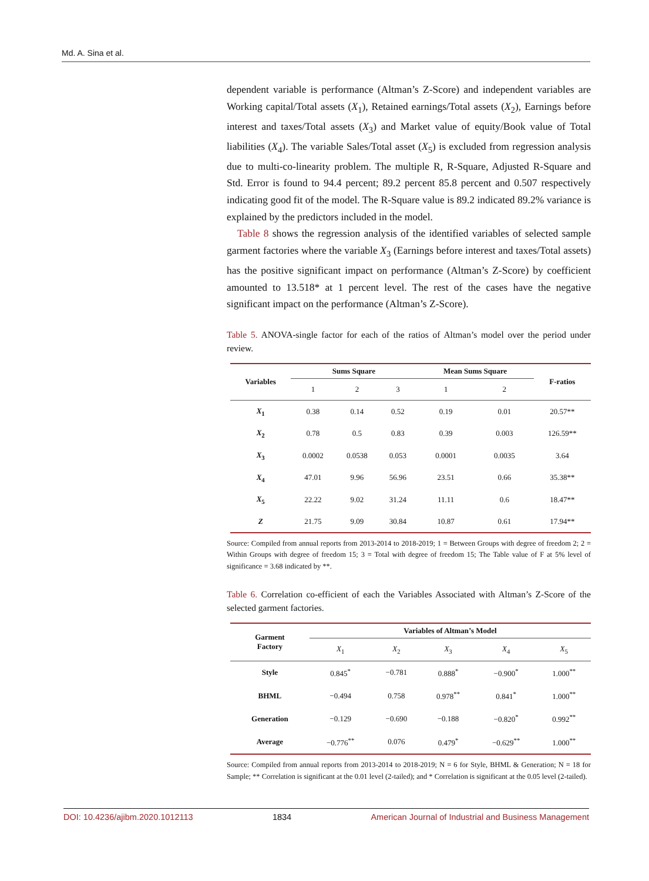Md. A. Sina et al.
dependent variable is performance (Altman’s Z-Score) and independent variables are Working capital/Total assets (X<sub>1</sub>), Retained earnings/Total assets (X<sub>2</sub>), Earnings before interest and taxes/Total assets (X<sub>3</sub>) and Market value of equity/Book value of Total liabilities (X<sub>4</sub>). The variable Sales/Total asset (X<sub>5</sub>) is excluded from regression analysis due to multi-co-linearity problem. The multiple R, R-Square, Adjusted R-Square and Std. Error is found to 94.4 percent; 89.2 percent 85.8 percent and 0.507 respectively indicating good fit of the model. The R-Square value is 89.2 indicated 89.2% variance is explained by the predictors included in the model.
Table 8 shows the regression analysis of the identified variables of selected sample garment factories where the variable X<sub>3</sub> (Earnings before interest and taxes/Total assets) has the positive significant impact on performance (Altman’s Z-Score) by coefficient amounted to 13.518* at 1 percent level. The rest of the cases have the negative significant impact on the performance (Altman’s Z-Score).
Table 5. ANOVA-single factor for each of the ratios of Altman’s model over the period under review.
| Variables | Sums Square | | | Mean Sums Square | | F-ratios |
| --- | --- | --- | --- | --- | --- | --- |
| | 1 | 2 | 3 | 1 | 2 | |
| X<sub>1</sub> | 0.38 | 0.14 | 0.52 | 0.19 | 0.01 | 20.57** |
| X<sub>2</sub> | 0.78 | 0.5 | 0.83 | 0.39 | 0.003 | 126.59** |
| X<sub>3</sub> | 0.0002 | 0.0538 | 0.053 | 0.0001 | 0.0035 | 3.64 |
| X<sub>4</sub> | 47.01 | 9.96 | 56.96 | 23.51 | 0.66 | 35.38** |
| X<sub>5</sub> | 22.22 | 9.02 | 31.24 | 11.11 | 0.6 | 18.47** |
| Z | 21.75 | 9.09 | 30.84 | 10.87 | 0.61 | 17.94** |
Source: Compiled from annual reports from 2013-2014 to 2018-2019; 1 = Between Groups with degree of freedom 2; 2 = Within Groups with degree of freedom 15; 3 = Total with degree of freedom 15; The Table value of F at 5% level of significance = 3.68 indicated by **.
Table 6. Correlation co-efficient of each the Variables Associated with Altman’s Z-Score of the selected garment factories.
| Garment Factory | Variables of Altman’s Model | | | | |
| --- | --- | --- | --- | --- | --- |
| | X<sub>1</sub> | X<sub>2</sub> | X<sub>3</sub> | X<sub>4</sub> | X<sub>5</sub> |
| Style | 0.845<sup>*</sup> | −0.781 | 0.888<sup>*</sup> | −0.900<sup>*</sup> | 1.000<sup>**</sup> |
| BHML | −0.494 | 0.758 | 0.978<sup>**</sup> | 0.841<sup>*</sup> | 1.000<sup>**</sup> |
| Generation | −0.129 | −0.690 | −0.188 | −0.820<sup>*</sup> | 0.992<sup>**</sup> |
| Average | −0.776<sup>**</sup> | 0.076 | 0.479<sup>*</sup> | −0.629<sup>**</sup> | 1.000<sup>**</sup> |
Source: Compiled from annual reports from 2013-2014 to 2018-2019; N = 6 for Style, BHML & Generation; N = 18 for Sample; ** Correlation is significant at the 0.01 level (2-tailed); and * Correlation is significant at the 0.05 level (2-tailed).
DOI: 10.4236/ajibm.2020.1012113 1834 American Journal of Industrial and Business Management